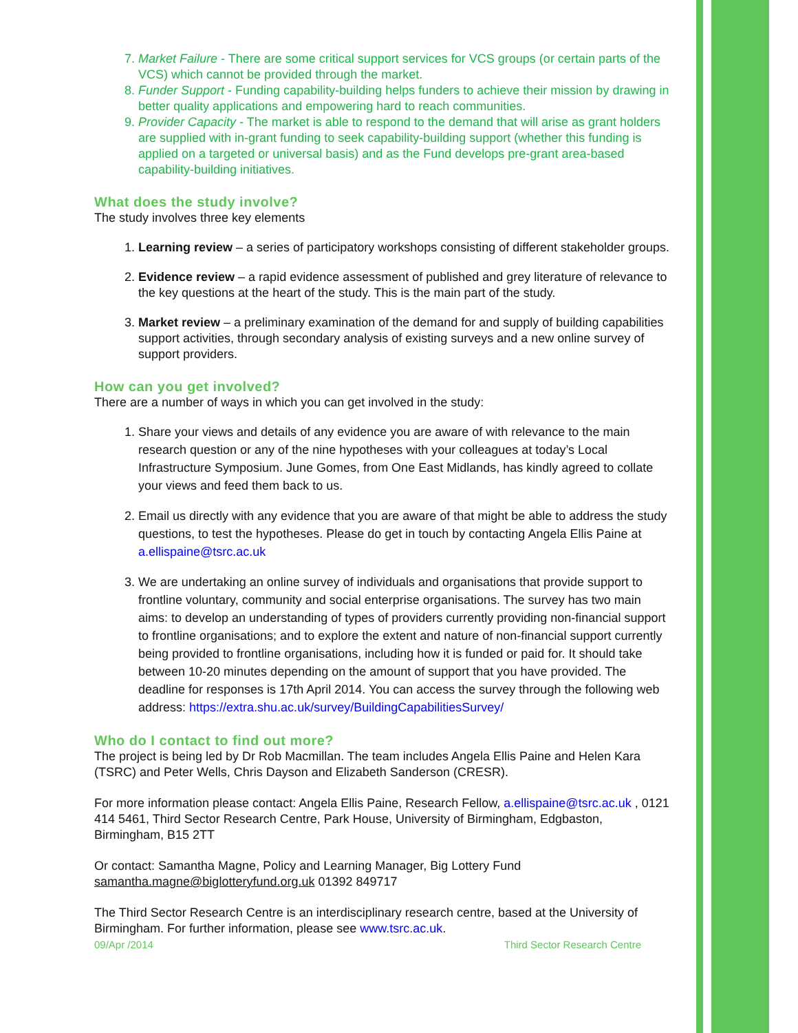7. Market Failure - There are some critical support services for VCS groups (or certain parts of the VCS) which cannot be provided through the market.
8. Funder Support - Funding capability-building helps funders to achieve their mission by drawing in better quality applications and empowering hard to reach communities.
9. Provider Capacity - The market is able to respond to the demand that will arise as grant holders are supplied with in-grant funding to seek capability-building support (whether this funding is applied on a targeted or universal basis) and as the Fund develops pre-grant area-based capability-building initiatives.
What does the study involve?
The study involves three key elements
1. Learning review – a series of participatory workshops consisting of different stakeholder groups.
2. Evidence review – a rapid evidence assessment of published and grey literature of relevance to the key questions at the heart of the study. This is the main part of the study.
3. Market review – a preliminary examination of the demand for and supply of building capabilities support activities, through secondary analysis of existing surveys and a new online survey of support providers.
How can you get involved?
There are a number of ways in which you can get involved in the study:
1. Share your views and details of any evidence you are aware of with relevance to the main research question or any of the nine hypotheses with your colleagues at today’s Local Infrastructure Symposium. June Gomes, from One East Midlands, has kindly agreed to collate your views and feed them back to us.
2. Email us directly with any evidence that you are aware of that might be able to address the study questions, to test the hypotheses. Please do get in touch by contacting Angela Ellis Paine at a.ellispaine@tsrc.ac.uk
3. We are undertaking an online survey of individuals and organisations that provide support to frontline voluntary, community and social enterprise organisations. The survey has two main aims: to develop an understanding of types of providers currently providing non-financial support to frontline organisations; and to explore the extent and nature of non-financial support currently being provided to frontline organisations, including how it is funded or paid for. It should take between 10-20 minutes depending on the amount of support that you have provided. The deadline for responses is 17th April 2014. You can access the survey through the following web address: https://extra.shu.ac.uk/survey/BuildingCapabilitiesSurvey/
Who do I contact to find out more?
The project is being led by Dr Rob Macmillan. The team includes Angela Ellis Paine and Helen Kara (TSRC) and Peter Wells, Chris Dayson and Elizabeth Sanderson (CRESR).
For more information please contact: Angela Ellis Paine, Research Fellow, a.ellispaine@tsrc.ac.uk , 0121 414 5461, Third Sector Research Centre, Park House, University of Birmingham, Edgbaston, Birmingham, B15 2TT
Or contact: Samantha Magne, Policy and Learning Manager, Big Lottery Fund samantha.magne@biglotteryfund.org.uk 01392 849717
The Third Sector Research Centre is an interdisciplinary research centre, based at the University of Birmingham. For further information, please see www.tsrc.ac.uk.
09/Apr /2014 Third Sector Research Centre